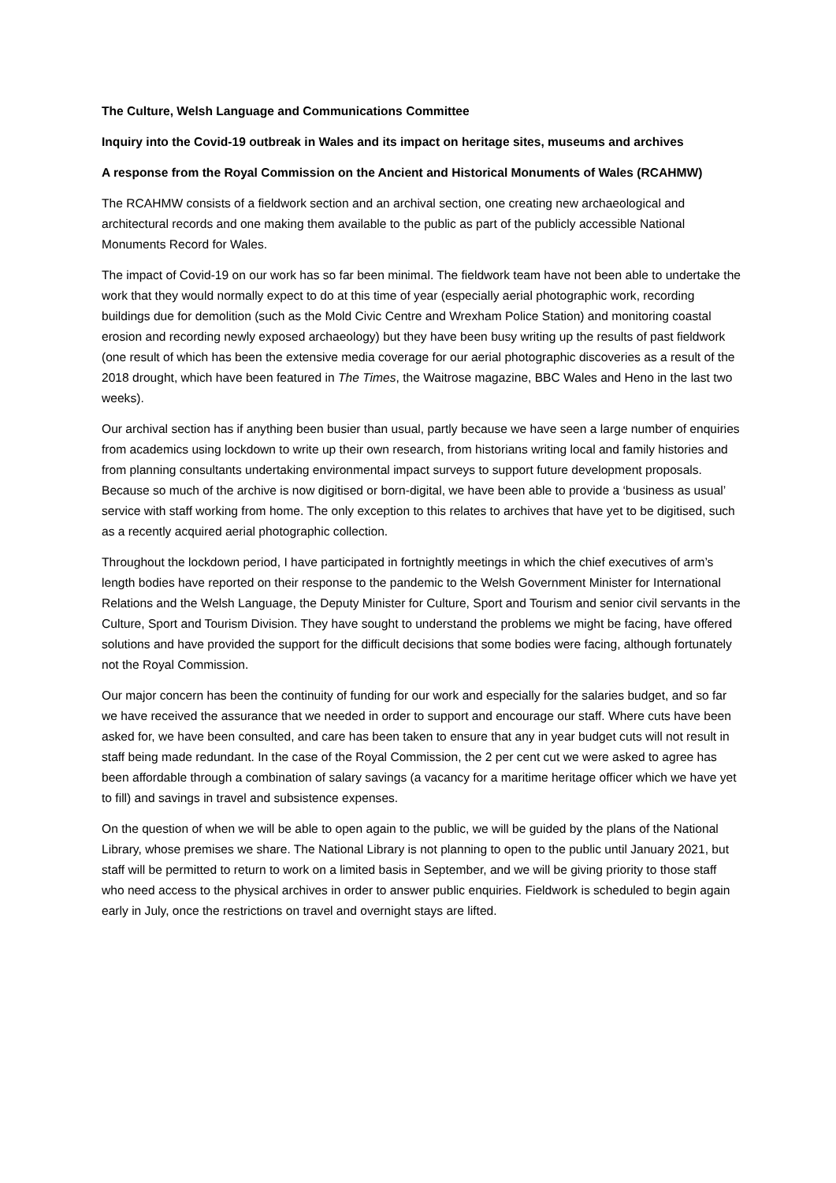The Culture, Welsh Language and Communications Committee
Inquiry into the Covid-19 outbreak in Wales and its impact on heritage sites, museums and archives
A response from the Royal Commission on the Ancient and Historical Monuments of Wales (RCAHMW)
The RCAHMW consists of a fieldwork section and an archival section, one creating new archaeological and architectural records and one making them available to the public as part of the publicly accessible National Monuments Record for Wales.
The impact of Covid-19 on our work has so far been minimal. The fieldwork team have not been able to undertake the work that they would normally expect to do at this time of year (especially aerial photographic work, recording buildings due for demolition (such as the Mold Civic Centre and Wrexham Police Station) and monitoring coastal erosion and recording newly exposed archaeology) but they have been busy writing up the results of past fieldwork (one result of which has been the extensive media coverage for our aerial photographic discoveries as a result of the 2018 drought, which have been featured in The Times, the Waitrose magazine, BBC Wales and Heno in the last two weeks).
Our archival section has if anything been busier than usual, partly because we have seen a large number of enquiries from academics using lockdown to write up their own research, from historians writing local and family histories and from planning consultants undertaking environmental impact surveys to support future development proposals. Because so much of the archive is now digitised or born-digital, we have been able to provide a ‘business as usual’ service with staff working from home. The only exception to this relates to archives that have yet to be digitised, such as a recently acquired aerial photographic collection.
Throughout the lockdown period, I have participated in fortnightly meetings in which the chief executives of arm’s length bodies have reported on their response to the pandemic to the Welsh Government Minister for International Relations and the Welsh Language, the Deputy Minister for Culture, Sport and Tourism and senior civil servants in the Culture, Sport and Tourism Division. They have sought to understand the problems we might be facing, have offered solutions and have provided the support for the difficult decisions that some bodies were facing, although fortunately not the Royal Commission.
Our major concern has been the continuity of funding for our work and especially for the salaries budget, and so far we have received the assurance that we needed in order to support and encourage our staff. Where cuts have been asked for, we have been consulted, and care has been taken to ensure that any in year budget cuts will not result in staff being made redundant. In the case of the Royal Commission, the 2 per cent cut we were asked to agree has been affordable through a combination of salary savings (a vacancy for a maritime heritage officer which we have yet to fill) and savings in travel and subsistence expenses.
On the question of when we will be able to open again to the public, we will be guided by the plans of the National Library, whose premises we share. The National Library is not planning to open to the public until January 2021, but staff will be permitted to return to work on a limited basis in September, and we will be giving priority to those staff who need access to the physical archives in order to answer public enquiries. Fieldwork is scheduled to begin again early in July, once the restrictions on travel and overnight stays are lifted.